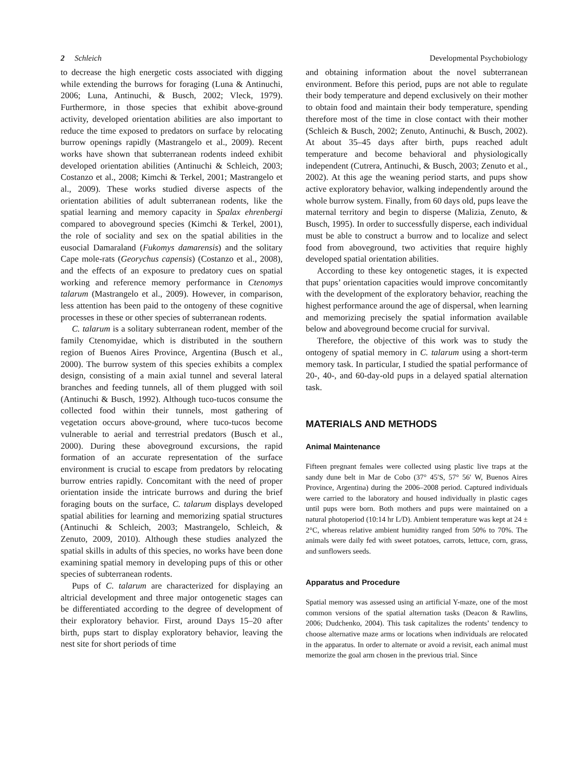2 Schleich Developmental Psychobiology
to decrease the high energetic costs associated with digging while extending the burrows for foraging (Luna & Antinuchi, 2006; Luna, Antinuchi, & Busch, 2002; Vleck, 1979). Furthermore, in those species that exhibit above-ground activity, developed orientation abilities are also important to reduce the time exposed to predators on surface by relocating burrow openings rapidly (Mastrangelo et al., 2009). Recent works have shown that subterranean rodents indeed exhibit developed orientation abilities (Antinuchi & Schleich, 2003; Costanzo et al., 2008; Kimchi & Terkel, 2001; Mastrangelo et al., 2009). These works studied diverse aspects of the orientation abilities of adult subterranean rodents, like the spatial learning and memory capacity in Spalax ehrenbergi compared to aboveground species (Kimchi & Terkel, 2001), the role of sociality and sex on the spatial abilities in the eusocial Damaraland (Fukomys damarensis) and the solitary Cape mole-rats (Georychus capensis) (Costanzo et al., 2008), and the effects of an exposure to predatory cues on spatial working and reference memory performance in Ctenomys talarum (Mastrangelo et al., 2009). However, in comparison, less attention has been paid to the ontogeny of these cognitive processes in these or other species of subterranean rodents.
C. talarum is a solitary subterranean rodent, member of the family Ctenomyidae, which is distributed in the southern region of Buenos Aires Province, Argentina (Busch et al., 2000). The burrow system of this species exhibits a complex design, consisting of a main axial tunnel and several lateral branches and feeding tunnels, all of them plugged with soil (Antinuchi & Busch, 1992). Although tuco-tucos consume the collected food within their tunnels, most gathering of vegetation occurs above-ground, where tuco-tucos become vulnerable to aerial and terrestrial predators (Busch et al., 2000). During these aboveground excursions, the rapid formation of an accurate representation of the surface environment is crucial to escape from predators by relocating burrow entries rapidly. Concomitant with the need of proper orientation inside the intricate burrows and during the brief foraging bouts on the surface, C. talarum displays developed spatial abilities for learning and memorizing spatial structures (Antinuchi & Schleich, 2003; Mastrangelo, Schleich, & Zenuto, 2009, 2010). Although these studies analyzed the spatial skills in adults of this species, no works have been done examining spatial memory in developing pups of this or other species of subterranean rodents.
Pups of C. talarum are characterized for displaying an altricial development and three major ontogenetic stages can be differentiated according to the degree of development of their exploratory behavior. First, around Days 15–20 after birth, pups start to display exploratory behavior, leaving the nest site for short periods of time
and obtaining information about the novel subterranean environment. Before this period, pups are not able to regulate their body temperature and depend exclusively on their mother to obtain food and maintain their body temperature, spending therefore most of the time in close contact with their mother (Schleich & Busch, 2002; Zenuto, Antinuchi, & Busch, 2002). At about 35–45 days after birth, pups reached adult temperature and become behavioral and physiologically independent (Cutrera, Antinuchi, & Busch, 2003; Zenuto et al., 2002). At this age the weaning period starts, and pups show active exploratory behavior, walking independently around the whole burrow system. Finally, from 60 days old, pups leave the maternal territory and begin to disperse (Malizia, Zenuto, & Busch, 1995). In order to successfully disperse, each individual must be able to construct a burrow and to localize and select food from aboveground, two activities that require highly developed spatial orientation abilities.
According to these key ontogenetic stages, it is expected that pups’ orientation capacities would improve concomitantly with the development of the exploratory behavior, reaching the highest performance around the age of dispersal, when learning and memorizing precisely the spatial information available below and aboveground become crucial for survival.
Therefore, the objective of this work was to study the ontogeny of spatial memory in C. talarum using a short-term memory task. In particular, I studied the spatial performance of 20-, 40-, and 60-day-old pups in a delayed spatial alternation task.
MATERIALS AND METHODS
Animal Maintenance
Fifteen pregnant females were collected using plastic live traps at the sandy dune belt in Mar de Cobo (37° 45′S, 57° 56′ W, Buenos Aires Province, Argentina) during the 2006–2008 period. Captured individuals were carried to the laboratory and housed individually in plastic cages until pups were born. Both mothers and pups were maintained on a natural photoperiod (10:14 hr L/D). Ambient temperature was kept at 24 ± 2°C, whereas relative ambient humidity ranged from 50% to 70%. The animals were daily fed with sweet potatoes, carrots, lettuce, corn, grass, and sunflowers seeds.
Apparatus and Procedure
Spatial memory was assessed using an artificial Y-maze, one of the most common versions of the spatial alternation tasks (Deacon & Rawlins, 2006; Dudchenko, 2004). This task capitalizes the rodents’ tendency to choose alternative maze arms or locations when individuals are relocated in the apparatus. In order to alternate or avoid a revisit, each animal must memorize the goal arm chosen in the previous trial. Since